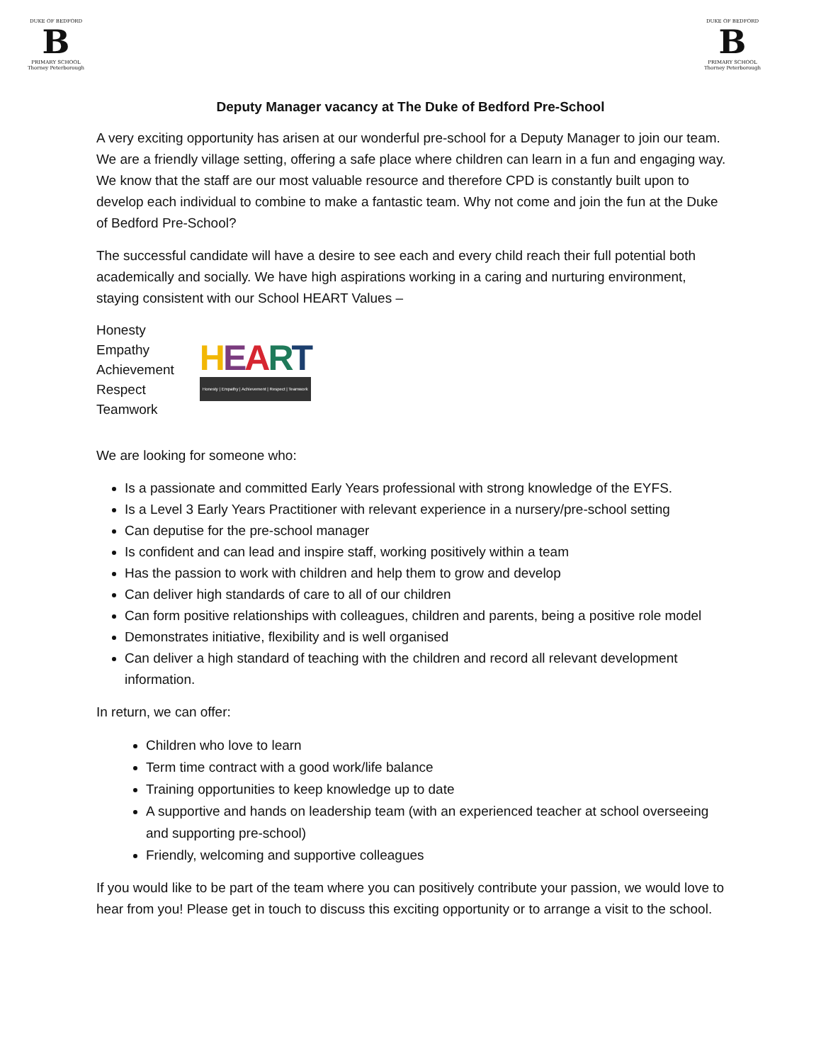DUKE OF BEDFORD
B
PRIMARY SCHOOL
Thorney Peterborough
DUKE OF BEDFORD
B
PRIMARY SCHOOL
Thorney Peterborough
Deputy Manager vacancy at The Duke of Bedford Pre-School
A very exciting opportunity has arisen at our wonderful pre-school for a Deputy Manager to join our team. We are a friendly village setting, offering a safe place where children can learn in a fun and engaging way. We know that the staff are our most valuable resource and therefore CPD is constantly built upon to develop each individual to combine to make a fantastic team. Why not come and join the fun at the Duke of Bedford Pre-School?
The successful candidate will have a desire to see each and every child reach their full potential both academically and socially. We have high aspirations working in a caring and nurturing environment, staying consistent with our School HEART Values –
Honesty
Empathy
Achievement
Respect
Teamwork
HEART
Honesty | Empathy | Achievement | Respect | Teamwork
We are looking for someone who:
Is a passionate and committed Early Years professional with strong knowledge of the EYFS.
Is a Level 3 Early Years Practitioner with relevant experience in a nursery/pre-school setting
Can deputise for the pre-school manager
Is confident and can lead and inspire staff, working positively within a team
Has the passion to work with children and help them to grow and develop
Can deliver high standards of care to all of our children
Can form positive relationships with colleagues, children and parents, being a positive role model
Demonstrates initiative, flexibility and is well organised
Can deliver a high standard of teaching with the children and record all relevant development information.
In return, we can offer:
Children who love to learn
Term time contract with a good work/life balance
Training opportunities to keep knowledge up to date
A supportive and hands on leadership team (with an experienced teacher at school overseeing and supporting pre-school)
Friendly, welcoming and supportive colleagues
If you would like to be part of the team where you can positively contribute your passion, we would love to hear from you! Please get in touch to discuss this exciting opportunity or to arrange a visit to the school.